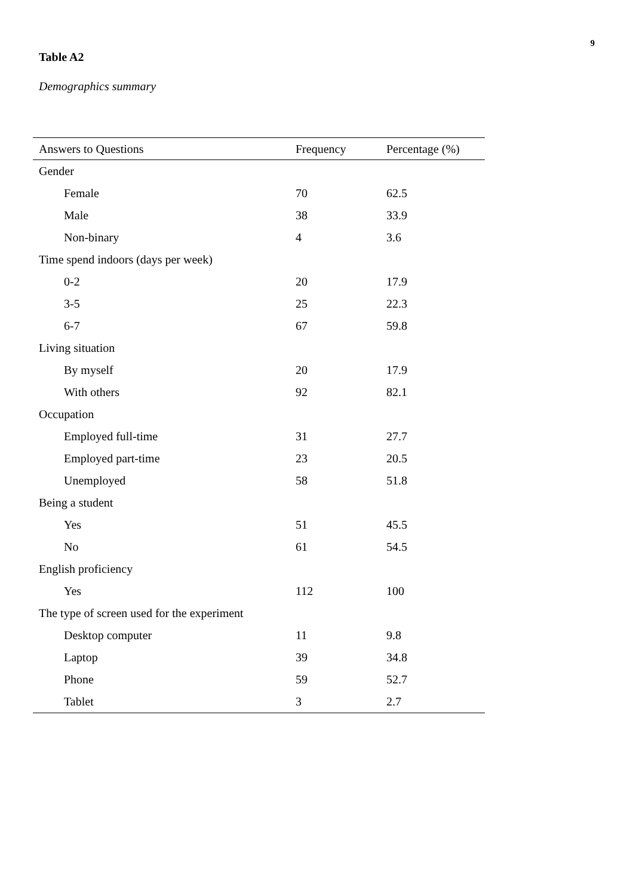9
Table A2
Demographics summary
| Answers to Questions | Frequency | Percentage (%) |
| --- | --- | --- |
| Gender | | |
| Female | 70 | 62.5 |
| Male | 38 | 33.9 |
| Non-binary | 4 | 3.6 |
| Time spend indoors (days per week) | | |
| 0-2 | 20 | 17.9 |
| 3-5 | 25 | 22.3 |
| 6-7 | 67 | 59.8 |
| Living situation | | |
| By myself | 20 | 17.9 |
| With others | 92 | 82.1 |
| Occupation | | |
| Employed full-time | 31 | 27.7 |
| Employed part-time | 23 | 20.5 |
| Unemployed | 58 | 51.8 |
| Being a student | | |
| Yes | 51 | 45.5 |
| No | 61 | 54.5 |
| English proficiency | | |
| Yes | 112 | 100 |
| The type of screen used for the experiment | | |
| Desktop computer | 11 | 9.8 |
| Laptop | 39 | 34.8 |
| Phone | 59 | 52.7 |
| Tablet | 3 | 2.7 |